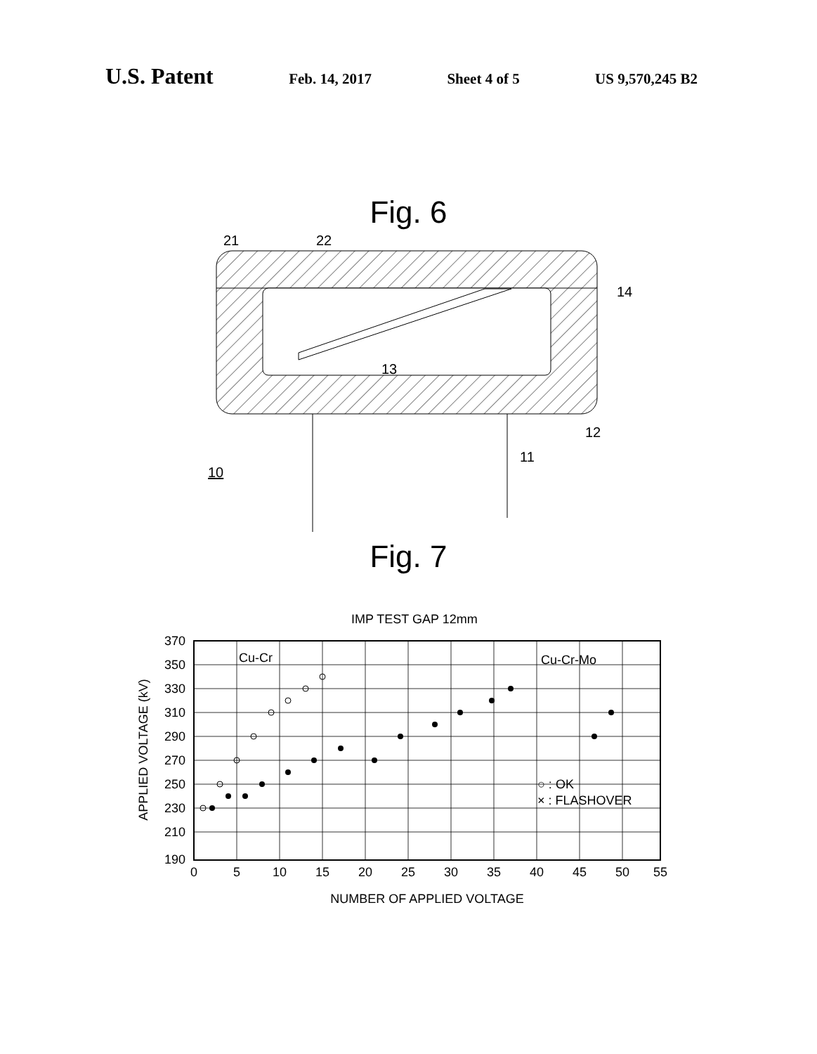U.S. Patent Feb. 14, 2017 Sheet 4 of 5 US 9,570,245 B2
Fig. 6
21
22
14
13
12
11
10
Fig. 7
IMP TEST GAP 12mm
370
350
330
310
290
270
250
230
210
190
0
5
10
15
20
25
30
35
40
45
50
55
NUMBER OF APPLIED VOLTAGE
APPLIED VOLTAGE (kV)
Cu-Cr
Cu-Cr-Mo
○ : OK
× : FLASHOVER